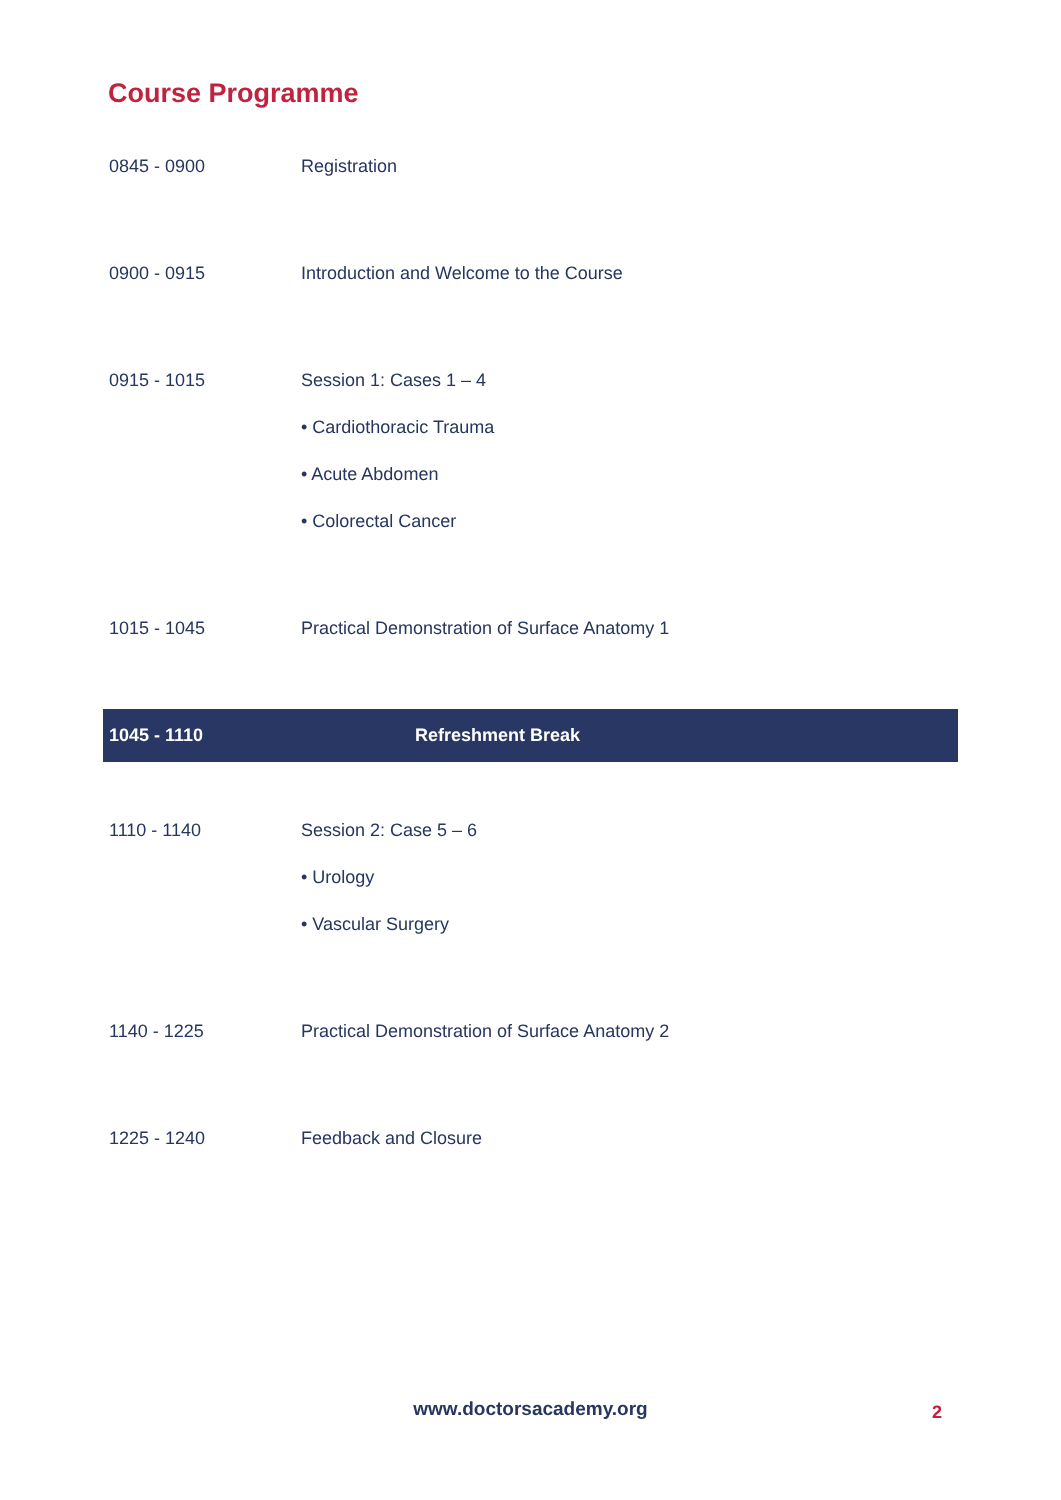Course Programme
| 0845 - 0900 | Registration |
| 0900 - 0915 | Introduction and Welcome to the Course |
| 0915 - 1015 | Session 1: Cases 1 – 4 • Cardiothoracic Trauma • Acute Abdomen • Colorectal Cancer |
| 1015 - 1045 | Practical Demonstration of Surface Anatomy 1 |
| 1045 - 1110 | Refreshment Break |
| 1110 - 1140 | Session 2: Case 5 – 6 • Urology • Vascular Surgery |
| 1140 - 1225 | Practical Demonstration of Surface Anatomy 2 |
| 1225 - 1240 | Feedback and Closure |
www.doctorsacademy.org 2